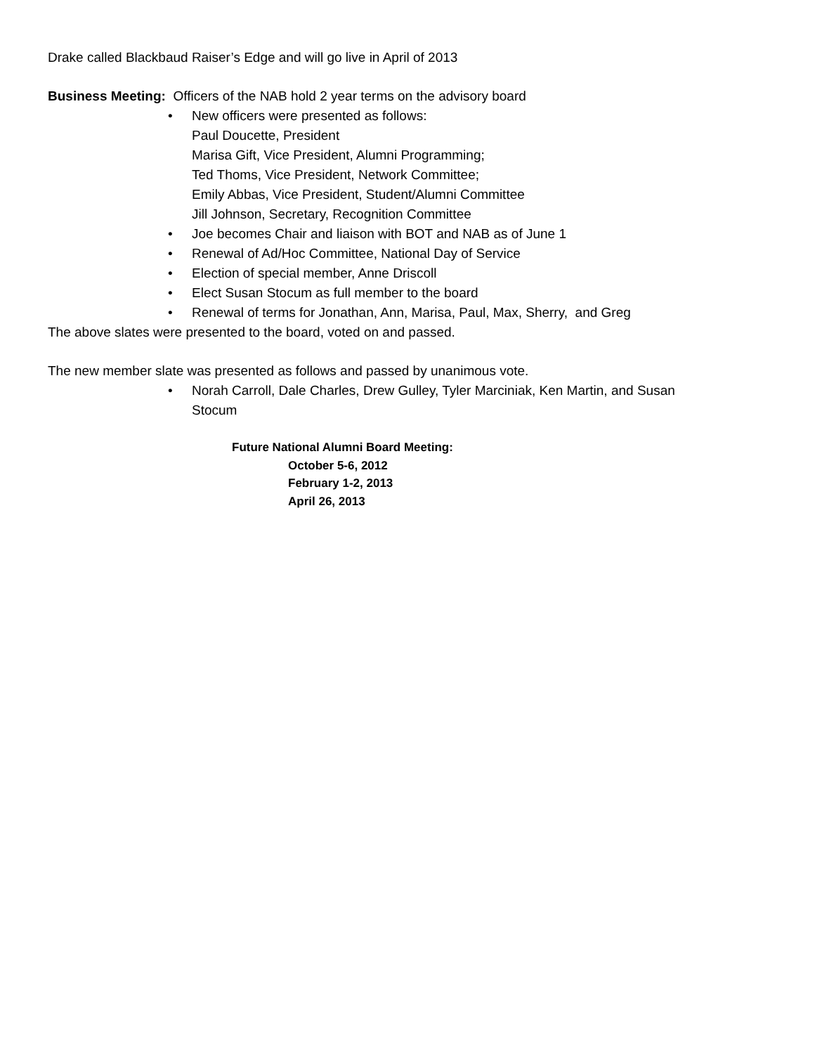Drake called Blackbaud Raiser’s Edge and will go live in April of 2013
Business Meeting: Officers of the NAB hold 2 year terms on the advisory board
• New officers were presented as follows:
Paul Doucette, President
Marisa Gift, Vice President, Alumni Programming;
Ted Thoms, Vice President, Network Committee;
Emily Abbas, Vice President, Student/Alumni Committee
Jill Johnson, Secretary, Recognition Committee
• Joe becomes Chair and liaison with BOT and NAB as of June 1
• Renewal of Ad/Hoc Committee, National Day of Service
• Election of special member, Anne Driscoll
• Elect Susan Stocum as full member to the board
• Renewal of terms for Jonathan, Ann, Marisa, Paul, Max, Sherry, and Greg
The above slates were presented to the board, voted on and passed.
The new member slate was presented as follows and passed by unanimous vote.
• Norah Carroll, Dale Charles, Drew Gulley, Tyler Marciniak, Ken Martin, and Susan
Stocum
Future National Alumni Board Meeting:
October 5-6, 2012
February 1-2, 2013
April 26, 2013